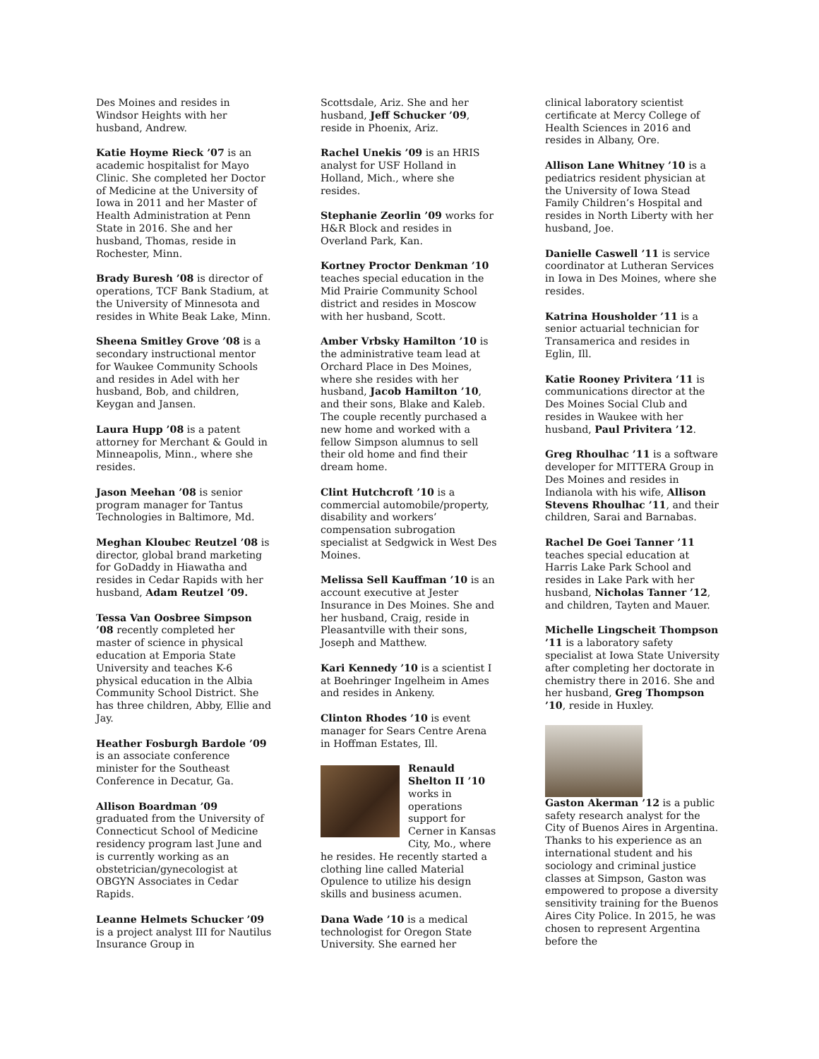Des Moines and resides in Windsor Heights with her husband, Andrew.
Katie Hoyme Rieck ’07 is an academic hospitalist for Mayo Clinic. She completed her Doctor of Medicine at the University of Iowa in 2011 and her Master of Health Administration at Penn State in 2016. She and her husband, Thomas, reside in Rochester, Minn.
Brady Buresh ’08 is director of operations, TCF Bank Stadium, at the University of Minnesota and resides in White Beak Lake, Minn.
Sheena Smitley Grove ’08 is a secondary instructional mentor for Waukee Community Schools and resides in Adel with her husband, Bob, and children, Keygan and Jansen.
Laura Hupp ’08 is a patent attorney for Merchant & Gould in Minneapolis, Minn., where she resides.
Jason Meehan ’08 is senior program manager for Tantus Technologies in Baltimore, Md.
Meghan Kloubec Reutzel ’08 is director, global brand marketing for GoDaddy in Hiawatha and resides in Cedar Rapids with her husband, Adam Reutzel ’09.
Tessa Van Oosbree Simpson ’08 recently completed her master of science in physical education at Emporia State University and teaches K-6 physical education in the Albia Community School District. She has three children, Abby, Ellie and Jay.
Heather Fosburgh Bardole ’09 is an associate conference minister for the Southeast Conference in Decatur, Ga.
Allison Boardman ’09 graduated from the University of Connecticut School of Medicine residency program last June and is currently working as an obstetrician/gynecologist at OBGYN Associates in Cedar Rapids.
Leanne Helmets Schucker ’09 is a project analyst III for Nautilus Insurance Group in
Scottsdale, Ariz. She and her husband, Jeff Schucker ’09, reside in Phoenix, Ariz.
Rachel Unekis ’09 is an HRIS analyst for USF Holland in Holland, Mich., where she resides.
Stephanie Zeorlin ’09 works for H&R Block and resides in Overland Park, Kan.
Kortney Proctor Denkman ’10 teaches special education in the Mid Prairie Community School district and resides in Moscow with her husband, Scott.
Amber Vrbsky Hamilton ’10 is the administrative team lead at Orchard Place in Des Moines, where she resides with her husband, Jacob Hamilton ’10, and their sons, Blake and Kaleb. The couple recently purchased a new home and worked with a fellow Simpson alumnus to sell their old home and find their dream home.
Clint Hutchcroft ’10 is a commercial automobile/property, disability and workers’ compensation subrogation specialist at Sedgwick in West Des Moines.
Melissa Sell Kauffman ’10 is an account executive at Jester Insurance in Des Moines. She and her husband, Craig, reside in Pleasantville with their sons, Joseph and Matthew.
Kari Kennedy ’10 is a scientist I at Boehringer Ingelheim in Ames and resides in Ankeny.
Clinton Rhodes ’10 is event manager for Sears Centre Arena in Hoffman Estates, Ill.
Renauld Shelton II ’10 works in operations support for Cerner in Kansas City, Mo., where he resides. He recently started a clothing line called Material Opulence to utilize his design skills and business acumen.
Dana Wade ’10 is a medical technologist for Oregon State University. She earned her
clinical laboratory scientist certificate at Mercy College of Health Sciences in 2016 and resides in Albany, Ore.
Allison Lane Whitney ’10 is a pediatrics resident physician at the University of Iowa Stead Family Children’s Hospital and resides in North Liberty with her husband, Joe.
Danielle Caswell ’11 is service coordinator at Lutheran Services in Iowa in Des Moines, where she resides.
Katrina Housholder ’11 is a senior actuarial technician for Transamerica and resides in Eglin, Ill.
Katie Rooney Privitera ‘11 is communications director at the Des Moines Social Club and resides in Waukee with her husband, Paul Privitera ’12.
Greg Rhoulhac ’11 is a software developer for MITTERA Group in Des Moines and resides in Indianola with his wife, Allison Stevens Rhoulhac ’11, and their children, Sarai and Barnabas.
Rachel De Goei Tanner ’11 teaches special education at Harris Lake Park School and resides in Lake Park with her husband, Nicholas Tanner ’12, and children, Tayten and Mauer.
Michelle Lingscheit Thompson ’11 is a laboratory safety specialist at Iowa State University after completing her doctorate in chemistry there in 2016. She and her husband, Greg Thompson ’10, reside in Huxley.
Gaston Akerman ’12 is a public safety research analyst for the City of Buenos Aires in Argentina. Thanks to his experience as an international student and his sociology and criminal justice classes at Simpson, Gaston was empowered to propose a diversity sensitivity training for the Buenos Aires City Police. In 2015, he was chosen to represent Argentina before the